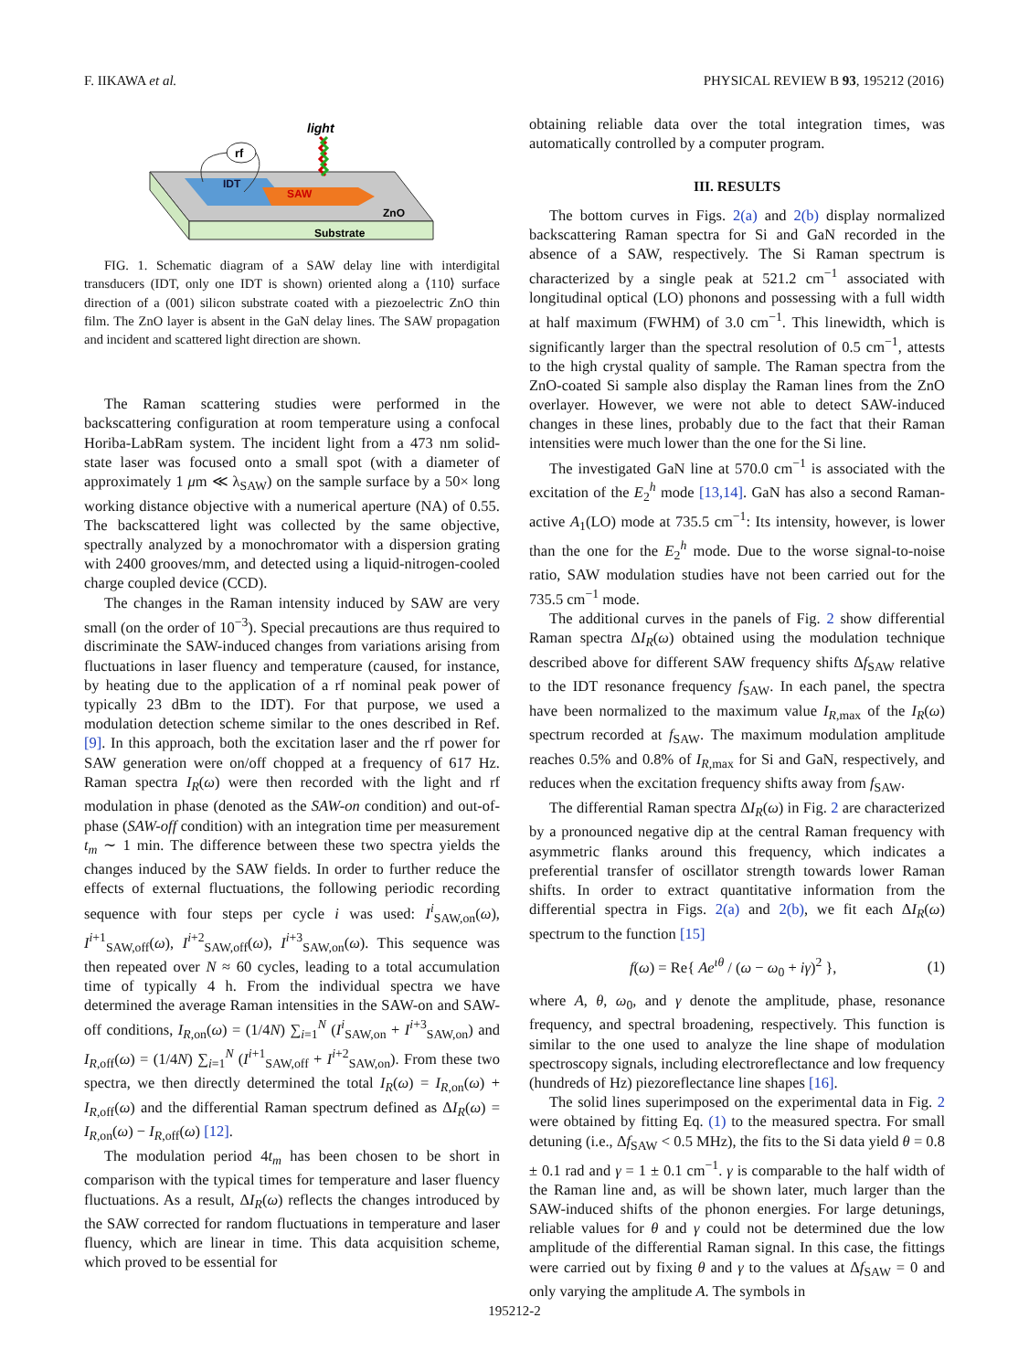F. IIKAWA et al. PHYSICAL REVIEW B 93, 195212 (2016)
Substrate
ZnO
IDT
SAW
rf
light
FIG. 1. Schematic diagram of a SAW delay line with interdigital transducers (IDT, only one IDT is shown) oriented along a ⟨110⟩ surface direction of a (001) silicon substrate coated with a piezoelectric ZnO thin film. The ZnO layer is absent in the GaN delay lines. The SAW propagation and incident and scattered light direction are shown.
The Raman scattering studies were performed in the backscattering configuration at room temperature using a confocal Horiba-LabRam system. The incident light from a 473 nm solid-state laser was focused onto a small spot (with a diameter of approximately 1 μm ≪ λ<sub>SAW</sub>) on the sample surface by a 50× long working distance objective with a numerical aperture (NA) of 0.55. The backscattered light was collected by the same objective, spectrally analyzed by a monochromator with a dispersion grating with 2400 grooves/mm, and detected using a liquid-nitrogen-cooled charge coupled device (CCD).
The changes in the Raman intensity induced by SAW are very small (on the order of 10<sup>−3</sup>). Special precautions are thus required to discriminate the SAW-induced changes from variations arising from fluctuations in laser fluency and temperature (caused, for instance, by heating due to the application of a rf nominal peak power of typically 23 dBm to the IDT). For that purpose, we used a modulation detection scheme similar to the ones described in Ref. [9]. In this approach, both the excitation laser and the rf power for SAW generation were on/off chopped at a frequency of 617 Hz. Raman spectra I<sub>R</sub>(ω) were then recorded with the light and rf modulation in phase (denoted as the SAW-on condition) and out-of-phase (SAW-off condition) with an integration time per measurement t<sub>m</sub> ∼ 1 min. The difference between these two spectra yields the changes induced by the SAW fields. In order to further reduce the effects of external fluctuations, the following periodic recording sequence with four steps per cycle i was used: I<sup>i</sup><sub>SAW,on</sub>(ω), I<sup>i+1</sup><sub>SAW,off</sub>(ω), I<sup>i+2</sup><sub>SAW,off</sub>(ω), I<sup>i+3</sup><sub>SAW,on</sub>(ω). This sequence was then repeated over N ≈ 60 cycles, leading to a total accumulation time of typically 4 h. From the individual spectra we have determined the average Raman intensities in the SAW-on and SAW-off conditions, I<sub>R,on</sub>(ω) = (1/4N) ∑<sub>i=1</sub><sup>N</sup> (I<sup>i</sup><sub>SAW,on</sub> + I<sup>i+3</sup><sub>SAW,on</sub>) and I<sub>R,off</sub>(ω) = (1/4N) ∑<sub>i=1</sub><sup>N</sup> (I<sup>i+1</sup><sub>SAW,off</sub> + I<sup>i+2</sup><sub>SAW,on</sub>). From these two spectra, we then directly determined the total I<sub>R</sub>(ω) = I<sub>R,on</sub>(ω) + I<sub>R,off</sub>(ω) and the differential Raman spectrum defined as ΔI<sub>R</sub>(ω) = I<sub>R,on</sub>(ω) − I<sub>R,off</sub>(ω) [12].
The modulation period 4t<sub>m</sub> has been chosen to be short in comparison with the typical times for temperature and laser fluency fluctuations. As a result, ΔI<sub>R</sub>(ω) reflects the changes introduced by the SAW corrected for random fluctuations in temperature and laser fluency, which are linear in time. This data acquisition scheme, which proved to be essential for
obtaining reliable data over the total integration times, was automatically controlled by a computer program.
III. RESULTS
The bottom curves in Figs. 2(a) and 2(b) display normalized backscattering Raman spectra for Si and GaN recorded in the absence of a SAW, respectively. The Si Raman spectrum is characterized by a single peak at 521.2 cm<sup>−1</sup> associated with longitudinal optical (LO) phonons and possessing with a full width at half maximum (FWHM) of 3.0 cm<sup>−1</sup>. This linewidth, which is significantly larger than the spectral resolution of 0.5 cm<sup>−1</sup>, attests to the high crystal quality of sample. The Raman spectra from the ZnO-coated Si sample also display the Raman lines from the ZnO overlayer. However, we were not able to detect SAW-induced changes in these lines, probably due to the fact that their Raman intensities were much lower than the one for the Si line.
The investigated GaN line at 570.0 cm<sup>−1</sup> is associated with the excitation of the E<sub>2</sub><sup>h</sup> mode [13,14]. GaN has also a second Raman-active A<sub>1</sub>(LO) mode at 735.5 cm<sup>−1</sup>: Its intensity, however, is lower than the one for the E<sub>2</sub><sup>h</sup> mode. Due to the worse signal-to-noise ratio, SAW modulation studies have not been carried out for the 735.5 cm<sup>−1</sup> mode.
The additional curves in the panels of Fig. 2 show differential Raman spectra ΔI<sub>R</sub>(ω) obtained using the modulation technique described above for different SAW frequency shifts Δf<sub>SAW</sub> relative to the IDT resonance frequency f<sub>SAW</sub>. In each panel, the spectra have been normalized to the maximum value I<sub>R,max</sub> of the I<sub>R</sub>(ω) spectrum recorded at f<sub>SAW</sub>. The maximum modulation amplitude reaches 0.5% and 0.8% of I<sub>R,max</sub> for Si and GaN, respectively, and reduces when the excitation frequency shifts away from f<sub>SAW</sub>.
The differential Raman spectra ΔI<sub>R</sub>(ω) in Fig. 2 are characterized by a pronounced negative dip at the central Raman frequency with asymmetric flanks around this frequency, which indicates a preferential transfer of oscillator strength towards lower Raman shifts. In order to extract quantitative information from the differential spectra in Figs. 2(a) and 2(b), we fit each ΔI<sub>R</sub>(ω) spectrum to the function [15]
f(ω) = Re{ Ae<sup>ιθ</sup> / (ω − ω<sub>0</sub> + iγ)<sup>2</sup> }, (1)
where A, θ, ω<sub>0</sub>, and γ denote the amplitude, phase, resonance frequency, and spectral broadening, respectively. This function is similar to the one used to analyze the line shape of modulation spectroscopy signals, including electroreflectance and low frequency (hundreds of Hz) piezoreflectance line shapes [16].
The solid lines superimposed on the experimental data in Fig. 2 were obtained by fitting Eq. (1) to the measured spectra. For small detuning (i.e., Δf<sub>SAW</sub> < 0.5 MHz), the fits to the Si data yield θ = 0.8 ± 0.1 rad and γ = 1 ± 0.1 cm<sup>−1</sup>. γ is comparable to the half width of the Raman line and, as will be shown later, much larger than the SAW-induced shifts of the phonon energies. For large detunings, reliable values for θ and γ could not be determined due the low amplitude of the differential Raman signal. In this case, the fittings were carried out by fixing θ and γ to the values at Δf<sub>SAW</sub> = 0 and only varying the amplitude A. The symbols in
195212-2